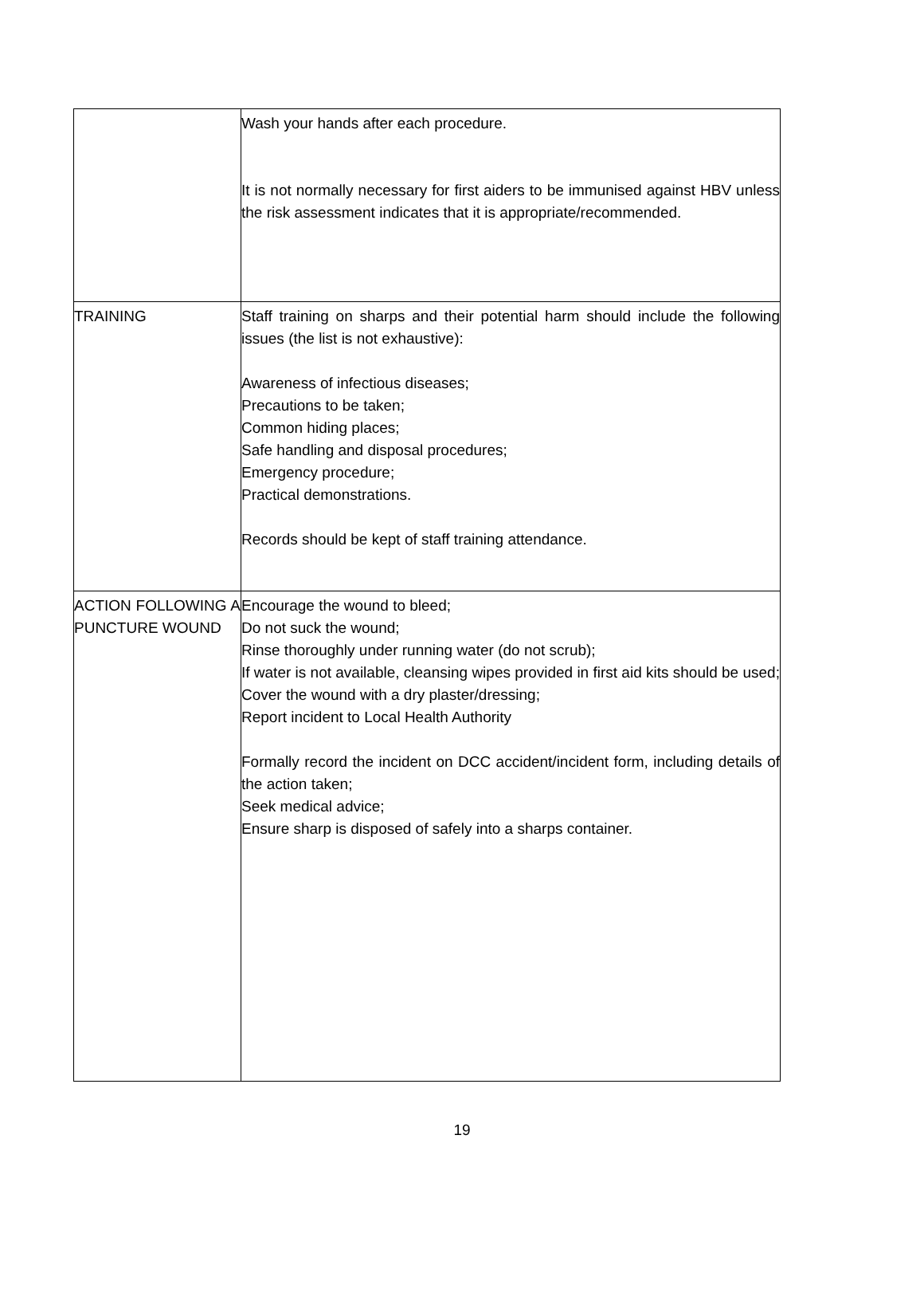| | Wash your hands after each procedure. It is not normally necessary for first aiders to be immunised against HBV unless the risk assessment indicates that it is appropriate/recommended. |
| TRAINING | Staff training on sharps and their potential harm should include the following issues (the list is not exhaustive): Awareness of infectious diseases; Precautions to be taken; Common hiding places; Safe handling and disposal procedures; Emergency procedure; Practical demonstrations. Records should be kept of staff training attendance. |
| ACTION FOLLOWING A PUNCTURE WOUND | Encourage the wound to bleed; Do not suck the wound; Rinse thoroughly under running water (do not scrub); If water is not available, cleansing wipes provided in first aid kits should be used; Cover the wound with a dry plaster/dressing; Report incident to Local Health Authority Formally record the incident on DCC accident/incident form, including details of the action taken; Seek medical advice; Ensure sharp is disposed of safely into a sharps container. |
19